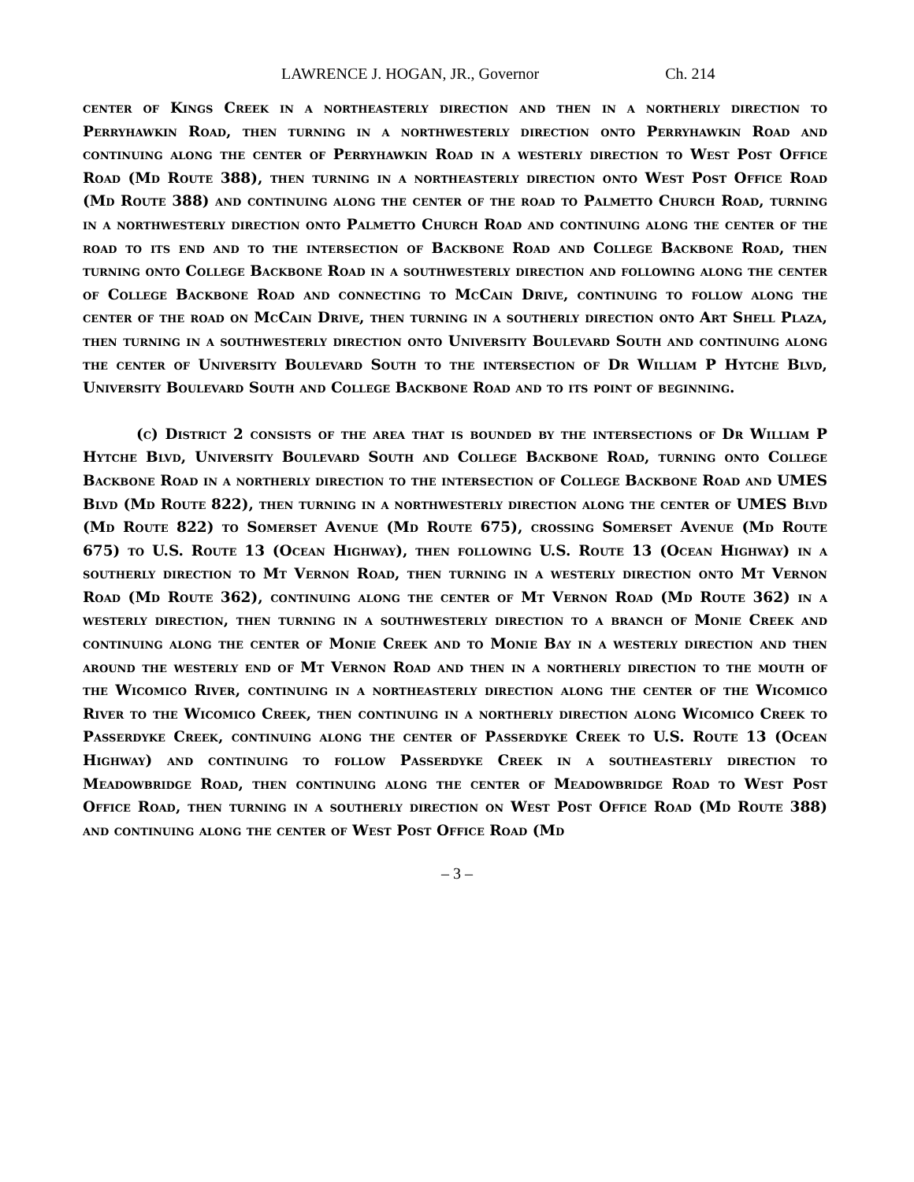LAWRENCE J. HOGAN, JR., Governor Ch. 214
center of Kings Creek in a northeasterly direction and then in a northerly direction to Perryhawkin Road, then turning in a northwesterly direction onto Perryhawkin Road and continuing along the center of Perryhawkin Road in a westerly direction to West Post Office Road (Md Route 388), then turning in a northeasterly direction onto West Post Office Road (Md Route 388) and continuing along the center of the road to Palmetto Church Road, turning in a northwesterly direction onto Palmetto Church Road and continuing along the center of the road to its end and to the intersection of Backbone Road and College Backbone Road, then turning onto College Backbone Road in a southwesterly direction and following along the center of College Backbone Road and connecting to McCain Drive, continuing to follow along the center of the road on McCain Drive, then turning in a southerly direction onto Art Shell Plaza, then turning in a southwesterly direction onto University Boulevard South and continuing along the center of University Boulevard South to the intersection of Dr William P Hytche Blvd, University Boulevard South and College Backbone Road and to its point of beginning.
(c) District 2 consists of the area that is bounded by the intersections of Dr William P Hytche Blvd, University Boulevard South and College Backbone Road, turning onto College Backbone Road in a northerly direction to the intersection of College Backbone Road and UMES Blvd (Md Route 822), then turning in a northwesterly direction along the center of UMES Blvd (Md Route 822) to Somerset Avenue (Md Route 675), crossing Somerset Avenue (Md Route 675) to U.S. Route 13 (Ocean Highway), then following U.S. Route 13 (Ocean Highway) in a southerly direction to Mt Vernon Road, then turning in a westerly direction onto Mt Vernon Road (Md Route 362), continuing along the center of Mt Vernon Road (Md Route 362) in a westerly direction, then turning in a southwesterly direction to a branch of Monie Creek and continuing along the center of Monie Creek and to Monie Bay in a westerly direction and then around the westerly end of Mt Vernon Road and then in a northerly direction to the mouth of the Wicomico River, continuing in a northeasterly direction along the center of the Wicomico River to the Wicomico Creek, then continuing in a northerly direction along Wicomico Creek to Passerdyke Creek, continuing along the center of Passerdyke Creek to U.S. Route 13 (Ocean Highway) and continuing to follow Passerdyke Creek in a southeasterly direction to Meadowbridge Road, then continuing along the center of Meadowbridge Road to West Post Office Road, then turning in a southerly direction on West Post Office Road (Md Route 388) and continuing along the center of West Post Office Road (Md
– 3 –